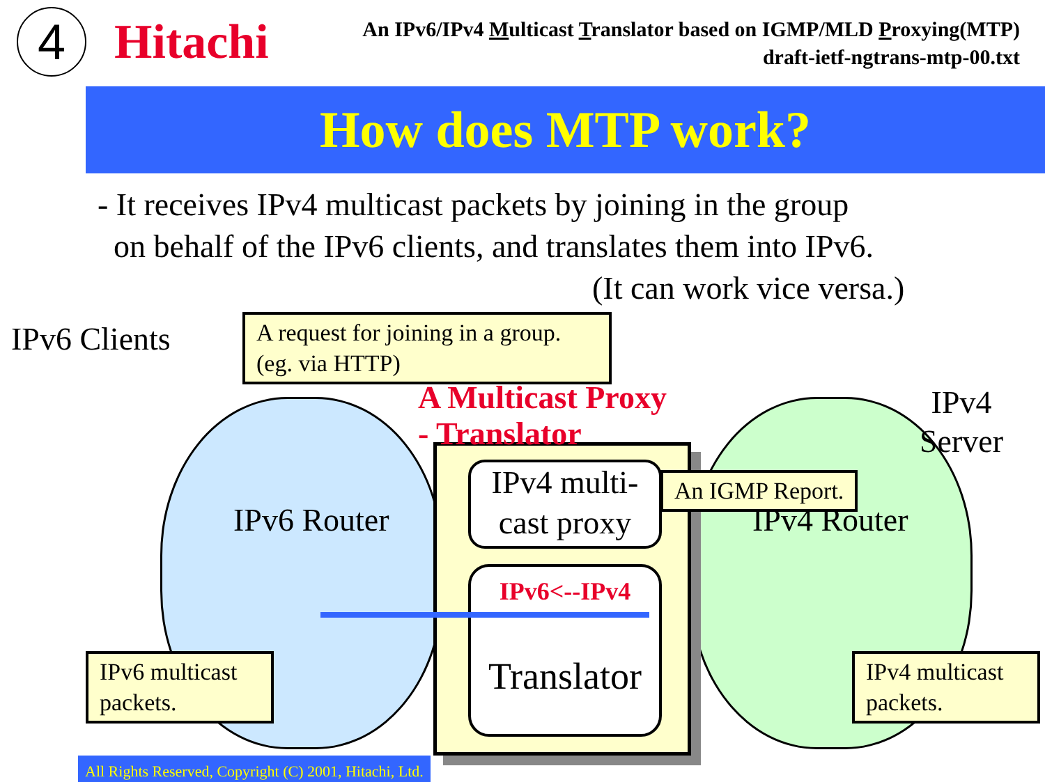4
Hitachi
An IPv6/IPv4 Multicast Translator based on IGMP/MLD Proxying(MTP)
draft-ietf-ngtrans-mtp-00.txt
How does MTP work?
- It receives IPv4 multicast packets by joining in the group
on behalf of the IPv6 clients, and translates them into IPv6.
(It can work vice versa.)
IPv4 multi-
cast proxy
IPv6<--IPv4
Translator
A Multicast Proxy
- Translator
IPv6 Clients
IPv6 Router IPv4 Router
IPv4
Server
A request for joining in a group.
(eg. via HTTP)
An IGMP Report.
IPv6 multicast
packets.
IPv4 multicast
packets.
All Rights Reserved, Copyright (C) 2001, Hitachi, Ltd.